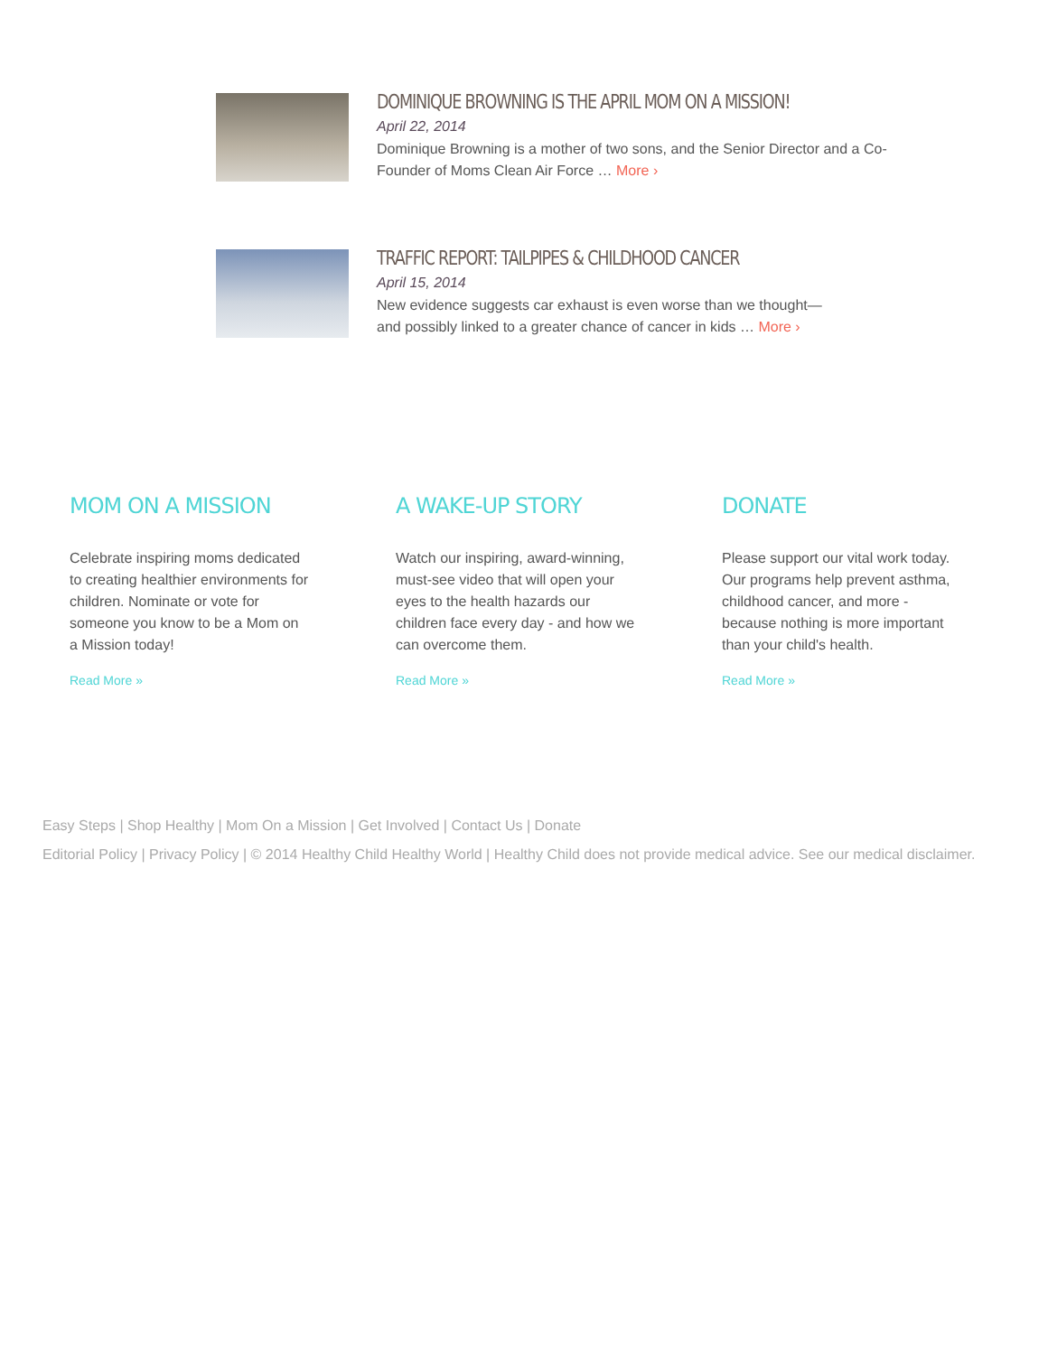DOMINIQUE BROWNING IS THE APRIL MOM ON A MISSION!
April 22, 2014
Dominique Browning is a mother of two sons, and the Senior Director and a Co-Founder of Moms Clean Air Force … More ›
TRAFFIC REPORT: TAILPIPES & CHILDHOOD CANCER
April 15, 2014
New evidence suggests car exhaust is even worse than we thought—and possibly linked to a greater chance of cancer in kids … More ›
MOM ON A MISSION
Celebrate inspiring moms dedicated to creating healthier environments for children. Nominate or vote for someone you know to be a Mom on a Mission today!
Read More »
A WAKE-UP STORY
Watch our inspiring, award-winning, must-see video that will open your eyes to the health hazards our children face every day - and how we can overcome them.
Read More »
DONATE
Please support our vital work today. Our programs help prevent asthma, childhood cancer, and more - because nothing is more important than your child's health.
Read More »
Easy Steps | Shop Healthy | Mom On a Mission | Get Involved | Contact Us | Donate
Editorial Policy | Privacy Policy | © 2014 Healthy Child Healthy World | Healthy Child does not provide medical advice. See our medical disclaimer.